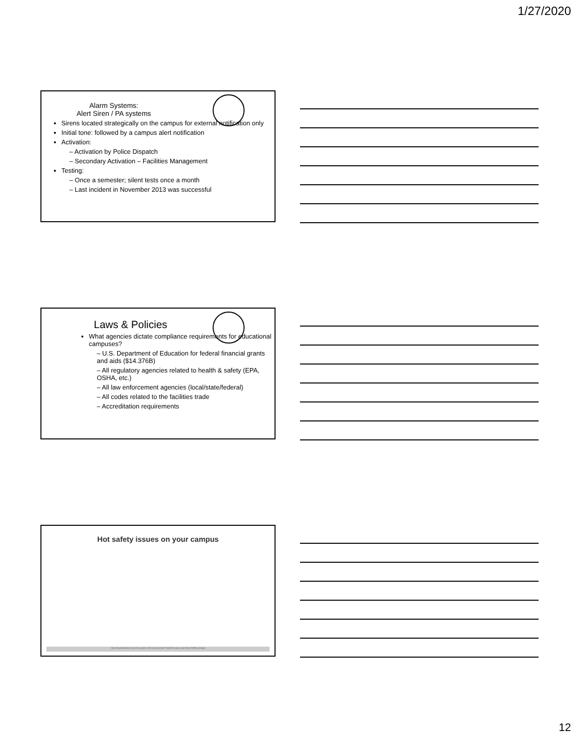1/27/2020
Alarm Systems:
Alert Siren / PA systems
Sirens located strategically on the campus for external notification only
Initial tone: followed by a campus alert notification
Activation:
– Activation by Police Dispatch
– Secondary Activation – Facilities Management
Testing:
– Once a semester; silent tests once a month
– Last incident in November 2013 was successful
Laws & Policies
What agencies dictate compliance requirements for educational campuses?
– U.S. Department of Education for federal financial grants and aids ($14.376B)
– All regulatory agencies related to health & safety (EPA, OSHA, etc.)
– All law enforcement agencies (local/state/federal)
– All codes related to the facilities trade
– Accreditation requirements
Hot safety issues on your campus
Start the presentation to see live content. Still no live content? Install the app or get help at PollEv.com/app
12